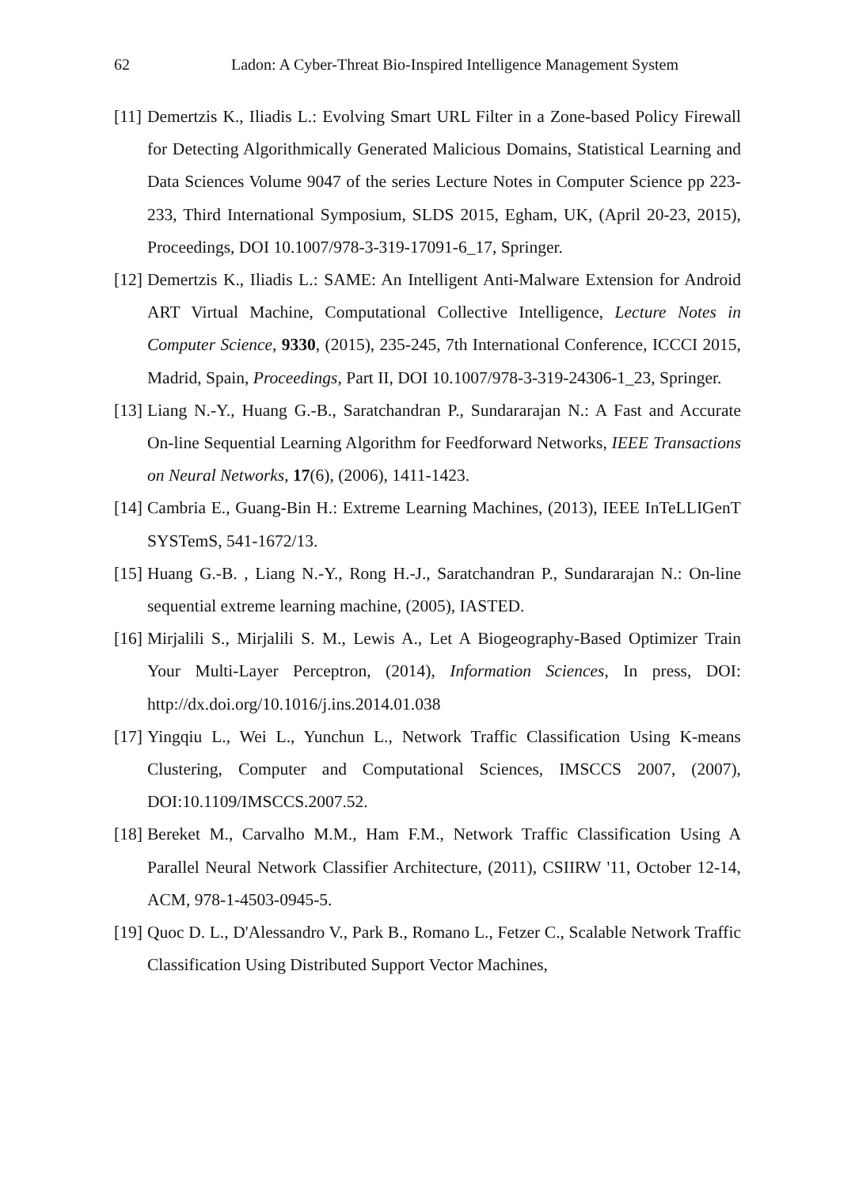62 Ladon: A Cyber-Threat Bio-Inspired Intelligence Management System
[11] Demertzis K., Iliadis L.: Evolving Smart URL Filter in a Zone-based Policy Firewall for Detecting Algorithmically Generated Malicious Domains, Statistical Learning and Data Sciences Volume 9047 of the series Lecture Notes in Computer Science pp 223-233, Third International Symposium, SLDS 2015, Egham, UK, (April 20-23, 2015), Proceedings, DOI 10.1007/978-3-319-17091-6_17, Springer.
[12] Demertzis K., Iliadis L.: SAME: An Intelligent Anti-Malware Extension for Android ART Virtual Machine, Computational Collective Intelligence, Lecture Notes in Computer Science, 9330, (2015), 235-245, 7th International Conference, ICCCI 2015, Madrid, Spain, Proceedings, Part II, DOI 10.1007/978-3-319-24306-1_23, Springer.
[13] Liang N.-Y., Huang G.-B., Saratchandran P., Sundararajan N.: A Fast and Accurate On-line Sequential Learning Algorithm for Feedforward Networks, IEEE Transactions on Neural Networks, 17(6), (2006), 1411-1423.
[14] Cambria E., Guang-Bin H.: Extreme Learning Machines, (2013), IEEE InTeLLIGenT SYSTemS, 541-1672/13.
[15] Huang G.-B. , Liang N.-Y., Rong H.-J., Saratchandran P., Sundararajan N.: On-line sequential extreme learning machine, (2005), IASTED.
[16] Mirjalili S., Mirjalili S. M., Lewis A., Let A Biogeography-Based Optimizer Train Your Multi-Layer Perceptron, (2014), Information Sciences, In press, DOI: http://dx.doi.org/10.1016/j.ins.2014.01.038
[17] Yingqiu L., Wei L., Yunchun L., Network Traffic Classification Using K-means Clustering, Computer and Computational Sciences, IMSCCS 2007, (2007), DOI:10.1109/IMSCCS.2007.52.
[18] Bereket M., Carvalho M.M., Ham F.M., Network Traffic Classification Using A Parallel Neural Network Classifier Architecture, (2011), CSIIRW '11, October 12-14, ACM, 978-1-4503-0945-5.
[19] Quoc D. L., D'Alessandro V., Park B., Romano L., Fetzer C., Scalable Network Traffic Classification Using Distributed Support Vector Machines,